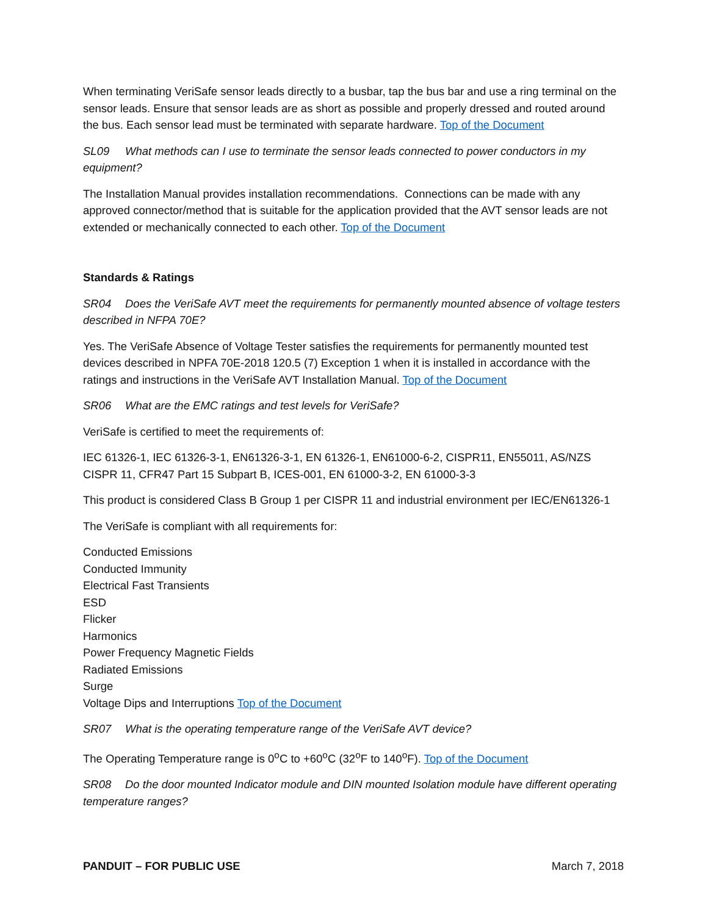When terminating VeriSafe sensor leads directly to a busbar, tap the bus bar and use a ring terminal on the sensor leads. Ensure that sensor leads are as short as possible and properly dressed and routed around the bus. Each sensor lead must be terminated with separate hardware. Top of the Document
SL09 What methods can I use to terminate the sensor leads connected to power conductors in my equipment?
The Installation Manual provides installation recommendations. Connections can be made with any approved connector/method that is suitable for the application provided that the AVT sensor leads are not extended or mechanically connected to each other. Top of the Document
Standards & Ratings
SR04 Does the VeriSafe AVT meet the requirements for permanently mounted absence of voltage testers described in NFPA 70E?
Yes. The VeriSafe Absence of Voltage Tester satisfies the requirements for permanently mounted test devices described in NPFA 70E-2018 120.5 (7) Exception 1 when it is installed in accordance with the ratings and instructions in the VeriSafe AVT Installation Manual. Top of the Document
SR06 What are the EMC ratings and test levels for VeriSafe?
VeriSafe is certified to meet the requirements of:
IEC 61326-1, IEC 61326-3-1, EN61326-3-1, EN 61326-1, EN61000-6-2, CISPR11, EN55011, AS/NZS CISPR 11, CFR47 Part 15 Subpart B, ICES-001, EN 61000-3-2, EN 61000-3-3
This product is considered Class B Group 1 per CISPR 11 and industrial environment per IEC/EN61326-1
The VeriSafe is compliant with all requirements for:
Conducted Emissions
Conducted Immunity
Electrical Fast Transients
ESD
Flicker
Harmonics
Power Frequency Magnetic Fields
Radiated Emissions
Surge
Voltage Dips and Interruptions Top of the Document
SR07 What is the operating temperature range of the VeriSafe AVT device?
The Operating Temperature range is 0<sup>o</sup>C to +60<sup>o</sup>C (32<sup>o</sup>F to 140<sup>o</sup>F). Top of the Document
SR08 Do the door mounted Indicator module and DIN mounted Isolation module have different operating temperature ranges?
PANDUIT – FOR PUBLIC USE March 7, 2018